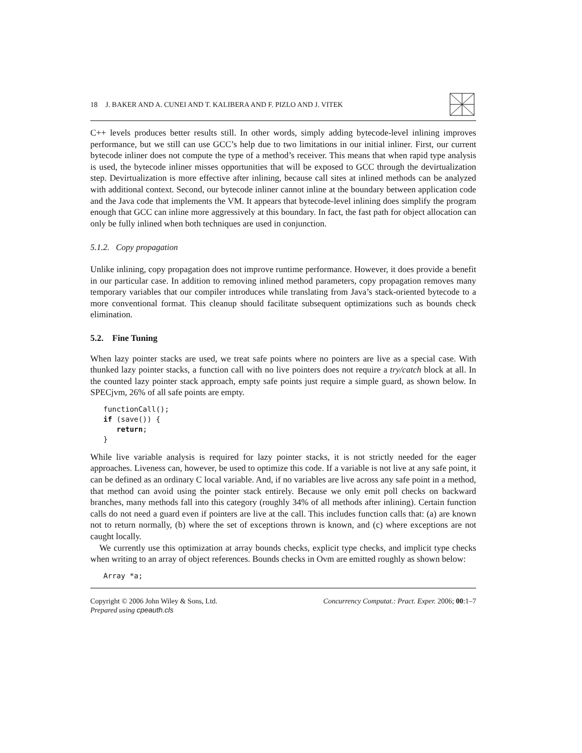18 J. BAKER AND A. CUNEI AND T. KALIBERA AND F. PIZLO AND J. VITEK
C++ levels produces better results still. In other words, simply adding bytecode-level inlining improves performance, but we still can use GCC’s help due to two limitations in our initial inliner. First, our current bytecode inliner does not compute the type of a method’s receiver. This means that when rapid type analysis is used, the bytecode inliner misses opportunities that will be exposed to GCC through the devirtualization step. Devirtualization is more effective after inlining, because call sites at inlined methods can be analyzed with additional context. Second, our bytecode inliner cannot inline at the boundary between application code and the Java code that implements the VM. It appears that bytecode-level inlining does simplify the program enough that GCC can inline more aggressively at this boundary. In fact, the fast path for object allocation can only be fully inlined when both techniques are used in conjunction.
5.1.2. Copy propagation
Unlike inlining, copy propagation does not improve runtime performance. However, it does provide a benefit in our particular case. In addition to removing inlined method parameters, copy propagation removes many temporary variables that our compiler introduces while translating from Java’s stack-oriented bytecode to a more conventional format. This cleanup should facilitate subsequent optimizations such as bounds check elimination.
5.2. Fine Tuning
When lazy pointer stacks are used, we treat safe points where no pointers are live as a special case. With thunked lazy pointer stacks, a function call with no live pointers does not require a try/catch block at all. In the counted lazy pointer stack approach, empty safe points just require a simple guard, as shown below. In SPECjvm, 26% of all safe points are empty.
functionCall();
if (save()) {
   return;
}
While live variable analysis is required for lazy pointer stacks, it is not strictly needed for the eager approaches. Liveness can, however, be used to optimize this code. If a variable is not live at any safe point, it can be defined as an ordinary C local variable. And, if no variables are live across any safe point in a method, that method can avoid using the pointer stack entirely. Because we only emit poll checks on backward branches, many methods fall into this category (roughly 34% of all methods after inlining). Certain function calls do not need a guard even if pointers are live at the call. This includes function calls that: (a) are known not to return normally, (b) where the set of exceptions thrown is known, and (c) where exceptions are not caught locally.
We currently use this optimization at array bounds checks, explicit type checks, and implicit type checks when writing to an array of object references. Bounds checks in Ovm are emitted roughly as shown below:
Array *a;
Copyright © 2006 John Wiley & Sons, Ltd.
Prepared using cpeauth.cls
Concurrency Computat.: Pract. Exper. 2006; 00:1–7